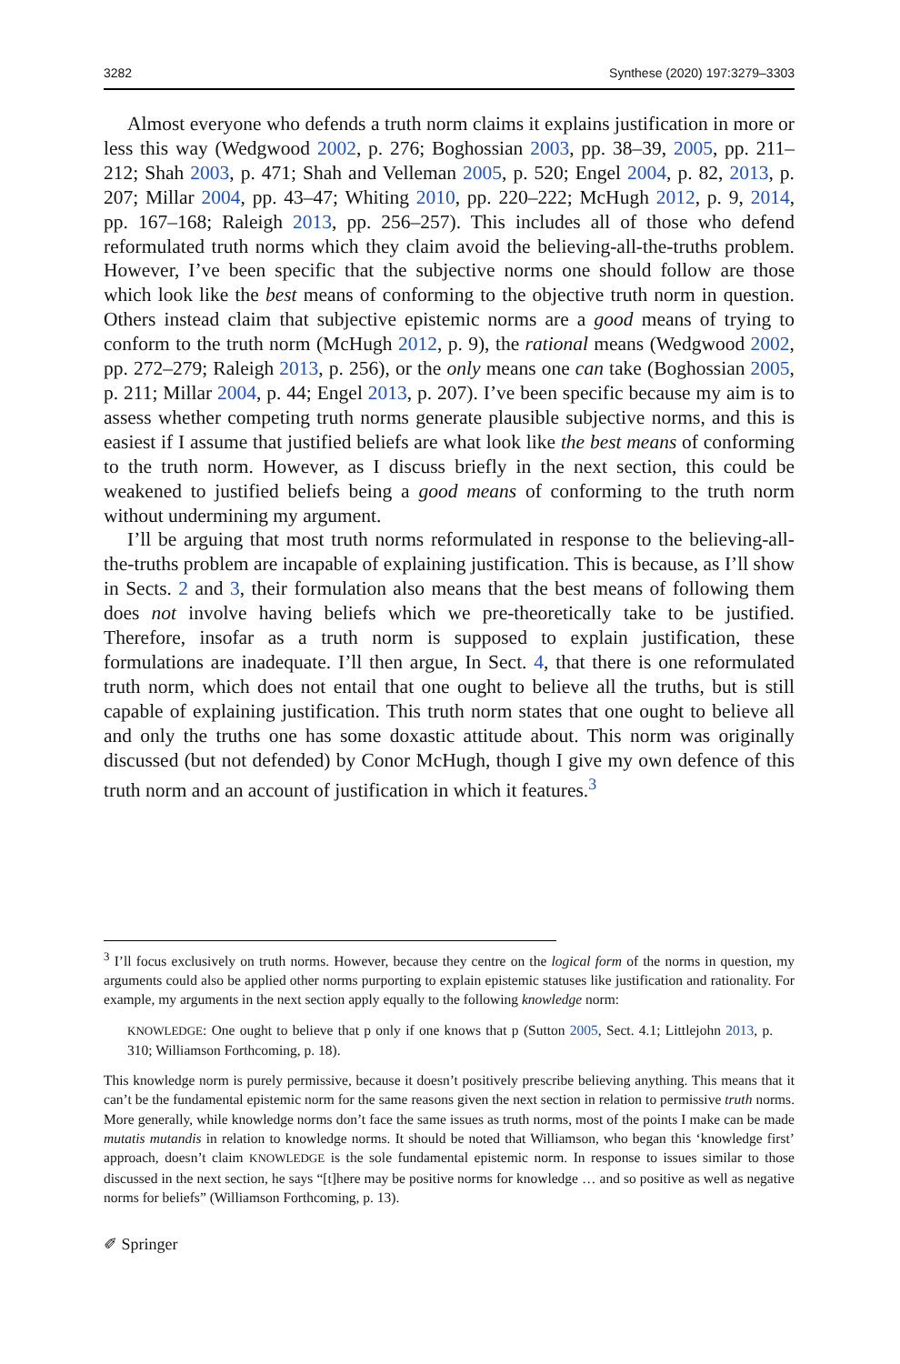3282 Synthese (2020) 197:3279–3303
Almost everyone who defends a truth norm claims it explains justification in more or less this way (Wedgwood 2002, p. 276; Boghossian 2003, pp. 38–39, 2005, pp. 211–212; Shah 2003, p. 471; Shah and Velleman 2005, p. 520; Engel 2004, p. 82, 2013, p. 207; Millar 2004, pp. 43–47; Whiting 2010, pp. 220–222; McHugh 2012, p. 9, 2014, pp. 167–168; Raleigh 2013, pp. 256–257). This includes all of those who defend reformulated truth norms which they claim avoid the believing-all-the-truths problem. However, I’ve been specific that the subjective norms one should follow are those which look like the best means of conforming to the objective truth norm in question. Others instead claim that subjective epistemic norms are a good means of trying to conform to the truth norm (McHugh 2012, p. 9), the rational means (Wedgwood 2002, pp. 272–279; Raleigh 2013, p. 256), or the only means one can take (Boghossian 2005, p. 211; Millar 2004, p. 44; Engel 2013, p. 207). I’ve been specific because my aim is to assess whether competing truth norms generate plausible subjective norms, and this is easiest if I assume that justified beliefs are what look like the best means of conforming to the truth norm. However, as I discuss briefly in the next section, this could be weakened to justified beliefs being a good means of conforming to the truth norm without undermining my argument.
I’ll be arguing that most truth norms reformulated in response to the believing-all-the-truths problem are incapable of explaining justification. This is because, as I’ll show in Sects. 2 and 3, their formulation also means that the best means of following them does not involve having beliefs which we pre-theoretically take to be justified. Therefore, insofar as a truth norm is supposed to explain justification, these formulations are inadequate. I’ll then argue, In Sect. 4, that there is one reformulated truth norm, which does not entail that one ought to believe all the truths, but is still capable of explaining justification. This truth norm states that one ought to believe all and only the truths one has some doxastic attitude about. This norm was originally discussed (but not defended) by Conor McHugh, though I give my own defence of this truth norm and an account of justification in which it features.<sup>3</sup>
<sup>3</sup> I’ll focus exclusively on truth norms. However, because they centre on the logical form of the norms in question, my arguments could also be applied other norms purporting to explain epistemic statuses like justification and rationality. For example, my arguments in the next section apply equally to the following knowledge norm:
KNOWLEDGE: One ought to believe that p only if one knows that p (Sutton 2005, Sect. 4.1; Littlejohn 2013, p. 310; Williamson Forthcoming, p. 18).
This knowledge norm is purely permissive, because it doesn’t positively prescribe believing anything. This means that it can’t be the fundamental epistemic norm for the same reasons given the next section in relation to permissive truth norms. More generally, while knowledge norms don’t face the same issues as truth norms, most of the points I make can be made mutatis mutandis in relation to knowledge norms. It should be noted that Williamson, who began this ‘knowledge first’ approach, doesn’t claim KNOWLEDGE is the sole fundamental epistemic norm. In response to issues similar to those discussed in the next section, he says “[t]here may be positive norms for knowledge … and so positive as well as negative norms for beliefs” (Williamson Forthcoming, p. 13).
✐ Springer